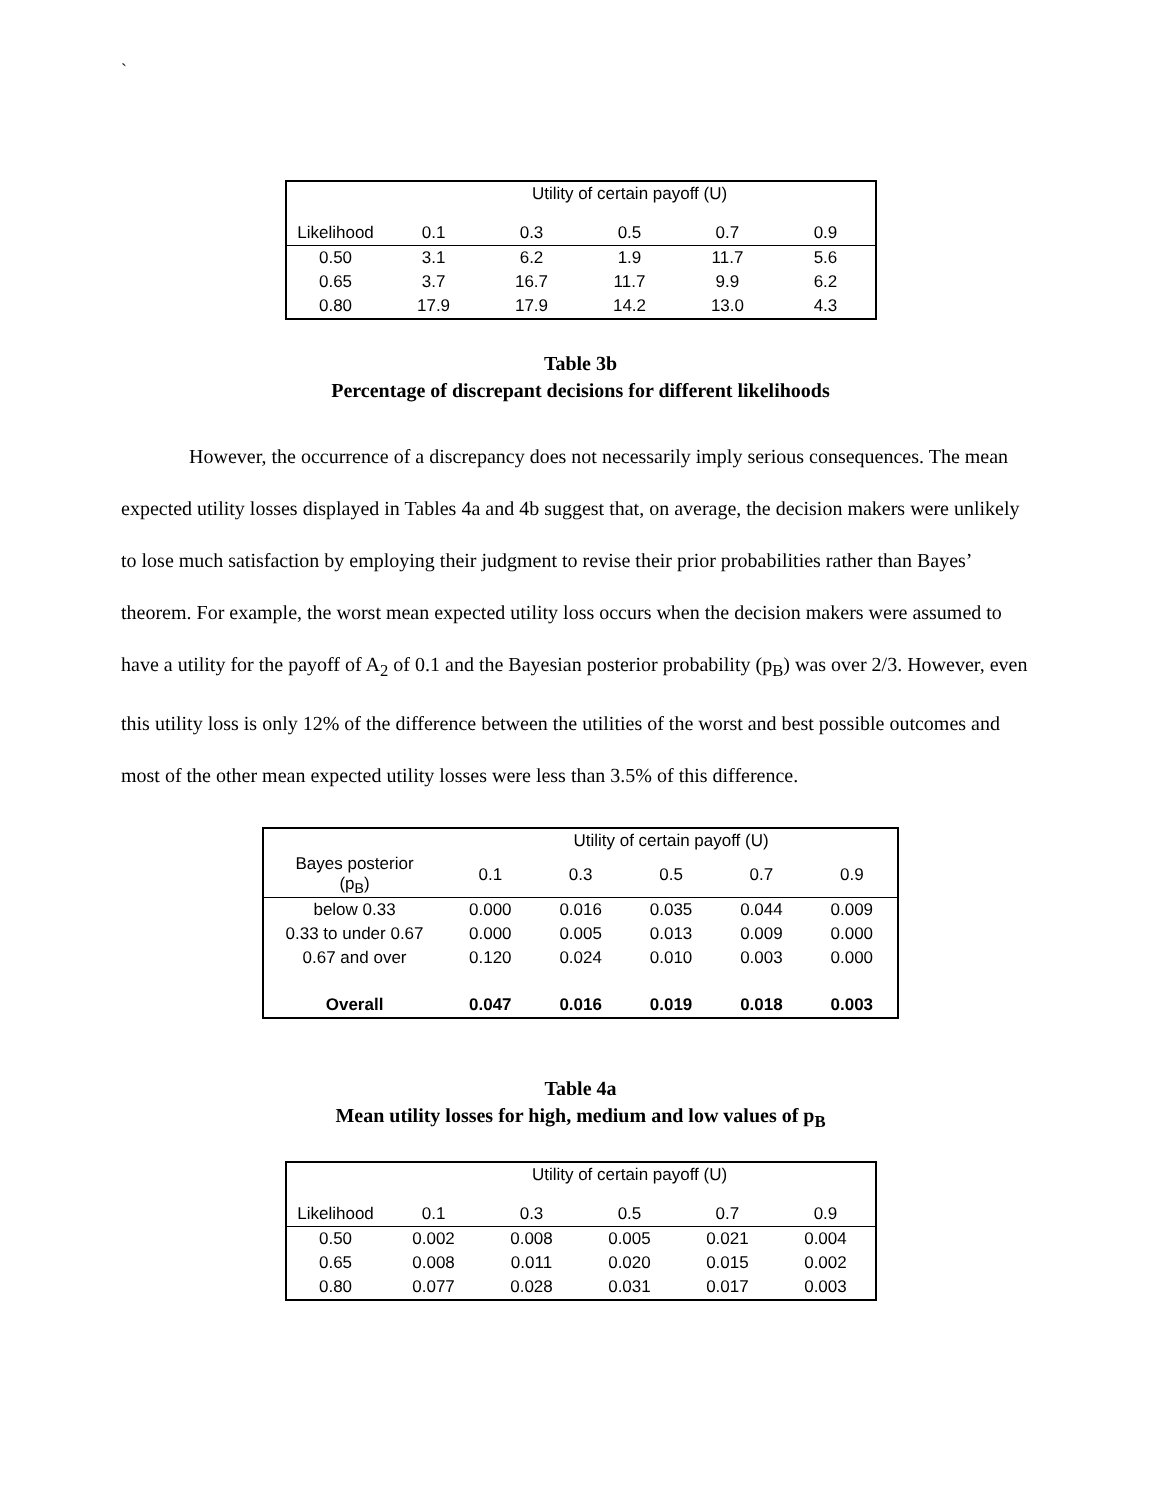`
| | Utility of certain payoff (U) | | | | |
| Likelihood | 0.1 | 0.3 | 0.5 | 0.7 | 0.9 |
| 0.50 | 3.1 | 6.2 | 1.9 | 11.7 | 5.6 |
| 0.65 | 3.7 | 16.7 | 11.7 | 9.9 | 6.2 |
| 0.80 | 17.9 | 17.9 | 14.2 | 13.0 | 4.3 |
Table 3b
Percentage of discrepant decisions for different likelihoods
However, the occurrence of a discrepancy does not necessarily imply serious consequences. The mean expected utility losses displayed in Tables 4a and 4b suggest that, on average, the decision makers were unlikely to lose much satisfaction by employing their judgment to revise their prior probabilities rather than Bayes’ theorem. For example, the worst mean expected utility loss occurs when the decision makers were assumed to have a utility for the payoff of A<sub>2</sub> of 0.1 and the Bayesian posterior probability (p<sub>B</sub>) was over 2/3. However, even this utility loss is only 12% of the difference between the utilities of the worst and best possible outcomes and most of the other mean expected utility losses were less than 3.5% of this difference.
| | Utility of certain payoff (U) | | | | |
| Bayes posterior (p<sub>B</sub>) | 0.1 | 0.3 | 0.5 | 0.7 | 0.9 |
| below 0.33 | 0.000 | 0.016 | 0.035 | 0.044 | 0.009 |
| 0.33 to under 0.67 | 0.000 | 0.005 | 0.013 | 0.009 | 0.000 |
| 0.67 and over | 0.120 | 0.024 | 0.010 | 0.003 | 0.000 |
| Overall | 0.047 | 0.016 | 0.019 | 0.018 | 0.003 |
Table 4a
Mean utility losses for high, medium and low values of p<sub>B</sub>
| | Utility of certain payoff (U) | | | | |
| Likelihood | 0.1 | 0.3 | 0.5 | 0.7 | 0.9 |
| 0.50 | 0.002 | 0.008 | 0.005 | 0.021 | 0.004 |
| 0.65 | 0.008 | 0.011 | 0.020 | 0.015 | 0.002 |
| 0.80 | 0.077 | 0.028 | 0.031 | 0.017 | 0.003 |